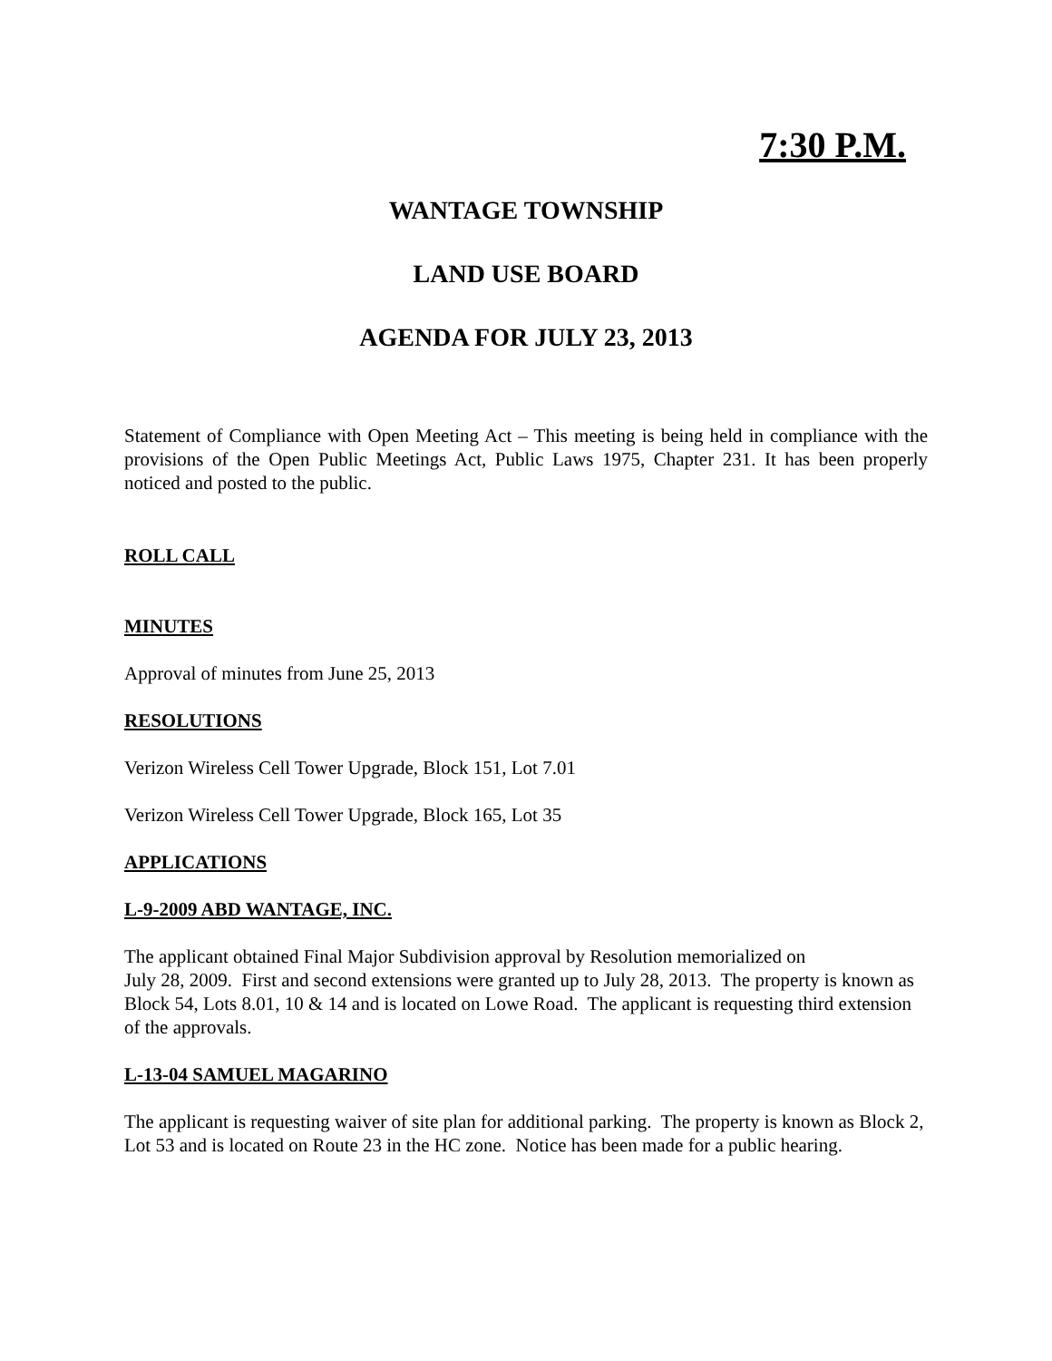7:30 P.M.
WANTAGE TOWNSHIP
LAND USE BOARD
AGENDA FOR JULY 23, 2013
Statement of Compliance with Open Meeting Act – This meeting is being held in compliance with the provisions of the Open Public Meetings Act, Public Laws 1975, Chapter 231. It has been properly noticed and posted to the public.
ROLL CALL
MINUTES
Approval of minutes from June 25, 2013
RESOLUTIONS
Verizon Wireless Cell Tower Upgrade, Block 151, Lot 7.01
Verizon Wireless Cell Tower Upgrade, Block 165, Lot 35
APPLICATIONS
L-9-2009 ABD WANTAGE, INC.
The applicant obtained Final Major Subdivision approval by Resolution memorialized on
July 28, 2009. First and second extensions were granted up to July 28, 2013. The property is known as Block 54, Lots 8.01, 10 & 14 and is located on Lowe Road. The applicant is requesting third extension of the approvals.
L-13-04 SAMUEL MAGARINO
The applicant is requesting waiver of site plan for additional parking. The property is known as Block 2, Lot 53 and is located on Route 23 in the HC zone. Notice has been made for a public hearing.